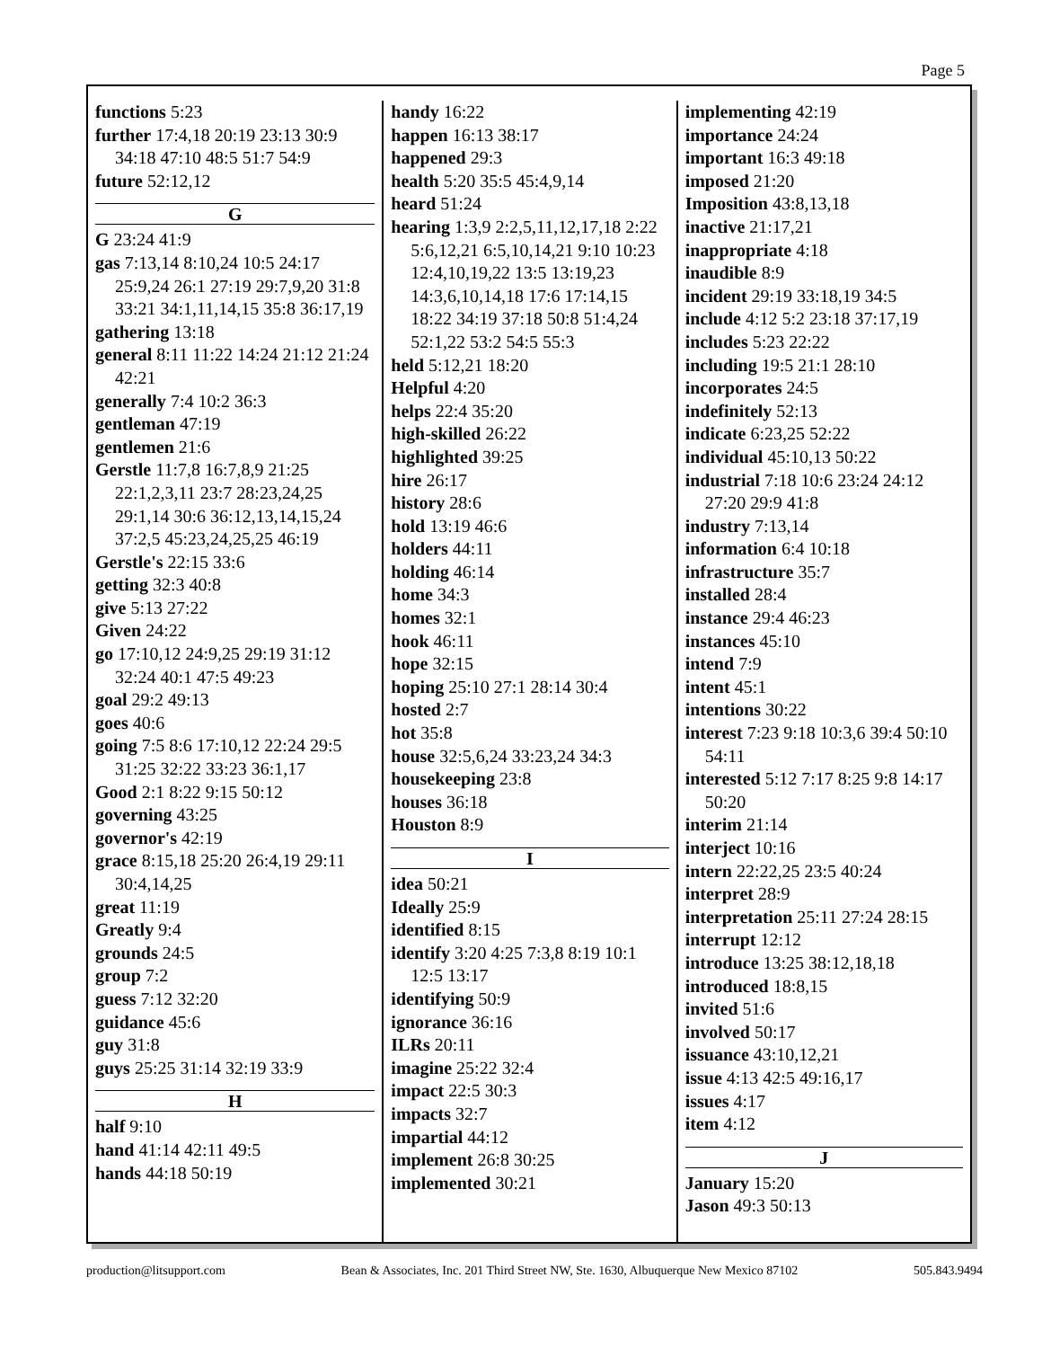Page 5
functions 5:23
further 17:4,18 20:19 23:13 30:9 34:18 47:10 48:5 51:7 54:9
future 52:12,12
G
G 23:24 41:9
gas 7:13,14 8:10,24 10:5 24:17 25:9,24 26:1 27:19 29:7,9,20 31:8 33:21 34:1,11,14,15 35:8 36:17,19
gathering 13:18
general 8:11 11:22 14:24 21:12 21:24 42:21
generally 7:4 10:2 36:3
gentleman 47:19
gentlemen 21:6
Gerstle 11:7,8 16:7,8,9 21:25 22:1,2,3,11 23:7 28:23,24,25 29:1,14 30:6 36:12,13,14,15,24 37:2,5 45:23,24,25,25 46:19
Gerstle's 22:15 33:6
getting 32:3 40:8
give 5:13 27:22
Given 24:22
go 17:10,12 24:9,25 29:19 31:12 32:24 40:1 47:5 49:23
goal 29:2 49:13
goes 40:6
going 7:5 8:6 17:10,12 22:24 29:5 31:25 32:22 33:23 36:1,17
Good 2:1 8:22 9:15 50:12
governing 43:25
governor's 42:19
grace 8:15,18 25:20 26:4,19 29:11 30:4,14,25
great 11:19
Greatly 9:4
grounds 24:5
group 7:2
guess 7:12 32:20
guidance 45:6
guy 31:8
guys 25:25 31:14 32:19 33:9
H
half 9:10
hand 41:14 42:11 49:5
hands 44:18 50:19
handy 16:22
happen 16:13 38:17
happened 29:3
health 5:20 35:5 45:4,9,14
heard 51:24
hearing 1:3,9 2:2,5,11,12,17,18 2:22 5:6,12,21 6:5,10,14,21 9:10 10:23 12:4,10,19,22 13:5 13:19,23 14:3,6,10,14,18 17:6 17:14,15 18:22 34:19 37:18 50:8 51:4,24 52:1,22 53:2 54:5 55:3
held 5:12,21 18:20
Helpful 4:20
helps 22:4 35:20
high-skilled 26:22
highlighted 39:25
hire 26:17
history 28:6
hold 13:19 46:6
holders 44:11
holding 46:14
home 34:3
homes 32:1
hook 46:11
hope 32:15
hoping 25:10 27:1 28:14 30:4
hosted 2:7
hot 35:8
house 32:5,6,24 33:23,24 34:3
housekeeping 23:8
houses 36:18
Houston 8:9
I
idea 50:21
Ideally 25:9
identified 8:15
identify 3:20 4:25 7:3,8 8:19 10:1 12:5 13:17
identifying 50:9
ignorance 36:16
ILRs 20:11
imagine 25:22 32:4
impact 22:5 30:3
impacts 32:7
impartial 44:12
implement 26:8 30:25
implemented 30:21
implementing 42:19
importance 24:24
important 16:3 49:18
imposed 21:20
Imposition 43:8,13,18
inactive 21:17,21
inappropriate 4:18
inaudible 8:9
incident 29:19 33:18,19 34:5
include 4:12 5:2 23:18 37:17,19
includes 5:23 22:22
including 19:5 21:1 28:10
incorporates 24:5
indefinitely 52:13
indicate 6:23,25 52:22
individual 45:10,13 50:22
industrial 7:18 10:6 23:24 24:12 27:20 29:9 41:8
industry 7:13,14
information 6:4 10:18
infrastructure 35:7
installed 28:4
instance 29:4 46:23
instances 45:10
intend 7:9
intent 45:1
intentions 30:22
interest 7:23 9:18 10:3,6 39:4 50:10 54:11
interested 5:12 7:17 8:25 9:8 14:17 50:20
interim 21:14
interject 10:16
intern 22:22,25 23:5 40:24
interpret 28:9
interpretation 25:11 27:24 28:15
interrupt 12:12
introduce 13:25 38:12,18,18
introduced 18:8,15
invited 51:6
involved 50:17
issuance 43:10,12,21
issue 4:13 42:5 49:16,17
issues 4:17
item 4:12
J
January 15:20
Jason 49:3 50:13
production@litsupport.com Bean & Associates, Inc. 201 Third Street NW, Ste. 1630, Albuquerque New Mexico 87102 505.843.9494